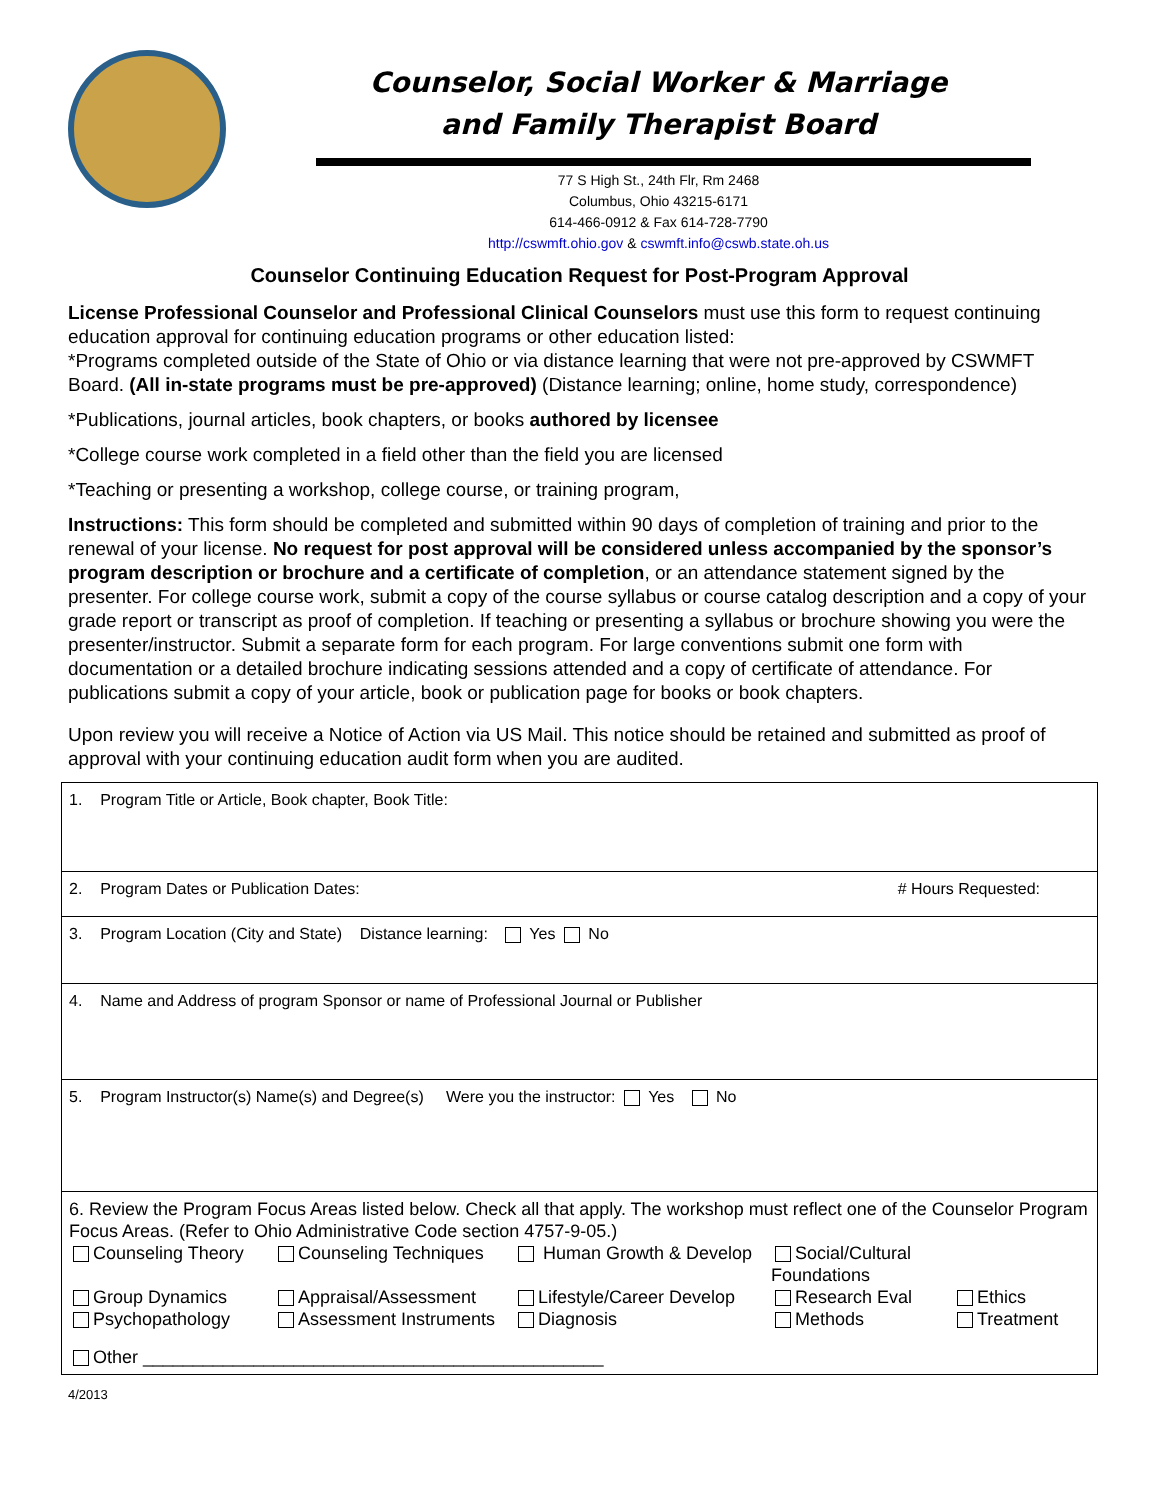Counselor, Social Worker & Marriage
and Family Therapist Board
77 S High St., 24th Flr, Rm 2468
Columbus, Ohio 43215-6171
614-466-0912 & Fax 614-728-7790
http://cswmft.ohio.gov & cswmft.info@cswb.state.oh.us
Counselor Continuing Education Request for Post-Program Approval
License Professional Counselor and Professional Clinical Counselors must use this form to request continuing education approval for continuing education programs or other education listed:
*Programs completed outside of the State of Ohio or via distance learning that were not pre-approved by CSWMFT Board. (All in-state programs must be pre-approved) (Distance learning; online, home study, correspondence)
*Publications, journal articles, book chapters, or books authored by licensee
*College course work completed in a field other than the field you are licensed
*Teaching or presenting a workshop, college course, or training program,
Instructions: This form should be completed and submitted within 90 days of completion of training and prior to the renewal of your license. No request for post approval will be considered unless accompanied by the sponsor’s program description or brochure and a certificate of completion, or an attendance statement signed by the presenter. For college course work, submit a copy of the course syllabus or course catalog description and a copy of your grade report or transcript as proof of completion. If teaching or presenting a syllabus or brochure showing you were the presenter/instructor. Submit a separate form for each program. For large conventions submit one form with documentation or a detailed brochure indicating sessions attended and a copy of certificate of attendance. For publications submit a copy of your article, book or publication page for books or book chapters.
Upon review you will receive a Notice of Action via US Mail. This notice should be retained and submitted as proof of approval with your continuing education audit form when you are audited.
1. Program Title or Article, Book chapter, Book Title:
2. Program Dates or Publication Dates: # Hours Requested:
3. Program Location (City and State) Distance learning: Yes No
4. Name and Address of program Sponsor or name of Professional Journal or Publisher
5. Program Instructor(s) Name(s) and Degree(s) Were you the instructor: Yes No
6. Review the Program Focus Areas listed below. Check all that apply. The workshop must reflect one of the Counselor Program Focus Areas. (Refer to Ohio Administrative Code section 4757-9-05.)
Counseling Theory
Counseling Techniques
Human Growth & Develop
Social/Cultural Foundations
Group Dynamics
Appraisal/Assessment
Lifestyle/Career Develop
Research Eval
Ethics
Psychopathology
Assessment Instruments
Diagnosis
Methods
Treatment
Other ______________________________________________
4/2013